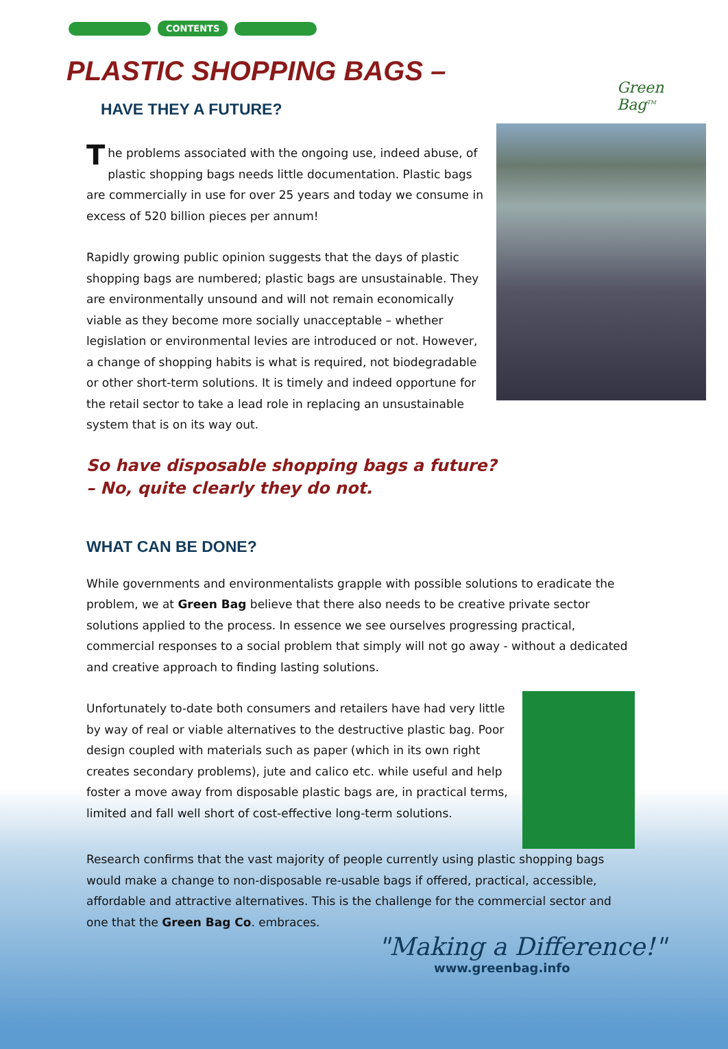CONTENTS
Green
Bag<sup>TM</sup>
PLASTIC SHOPPING BAGS –
HAVE THEY A FUTURE?
The problems associated with the ongoing use, indeed abuse, of plastic shopping bags needs little documentation. Plastic bags are commercially in use for over 25 years and today we consume in excess of 520 billion pieces per annum!
Rapidly growing public opinion suggests that the days of plastic shopping bags are numbered; plastic bags are unsustainable. They are environmentally unsound and will not remain economically viable as they become more socially unacceptable – whether legislation or environmental levies are introduced or not. However, a change of shopping habits is what is required, not biodegradable or other short-term solutions. It is timely and indeed opportune for the retail sector to take a lead role in replacing an unsustainable system that is on its way out.
So have disposable shopping bags a future?
– No, quite clearly they do not.
WHAT CAN BE DONE?
While governments and environmentalists grapple with possible solutions to eradicate the problem, we at Green Bag believe that there also needs to be creative private sector solutions applied to the process. In essence we see ourselves progressing practical, commercial responses to a social problem that simply will not go away - without a dedicated and creative approach to finding lasting solutions.
Unfortunately to-date both consumers and retailers have had very little by way of real or viable alternatives to the destructive plastic bag. Poor design coupled with materials such as paper (which in its own right creates secondary problems), jute and calico etc. while useful and help foster a move away from disposable plastic bags are, in practical terms, limited and fall well short of cost-effective long-term solutions.
Research confirms that the vast majority of people currently using plastic shopping bags would make a change to non-disposable re-usable bags if offered, practical, accessible, affordable and attractive alternatives. This is the challenge for the commercial sector and one that the Green Bag Co. embraces.
"Making a Difference!"
www.greenbag.info